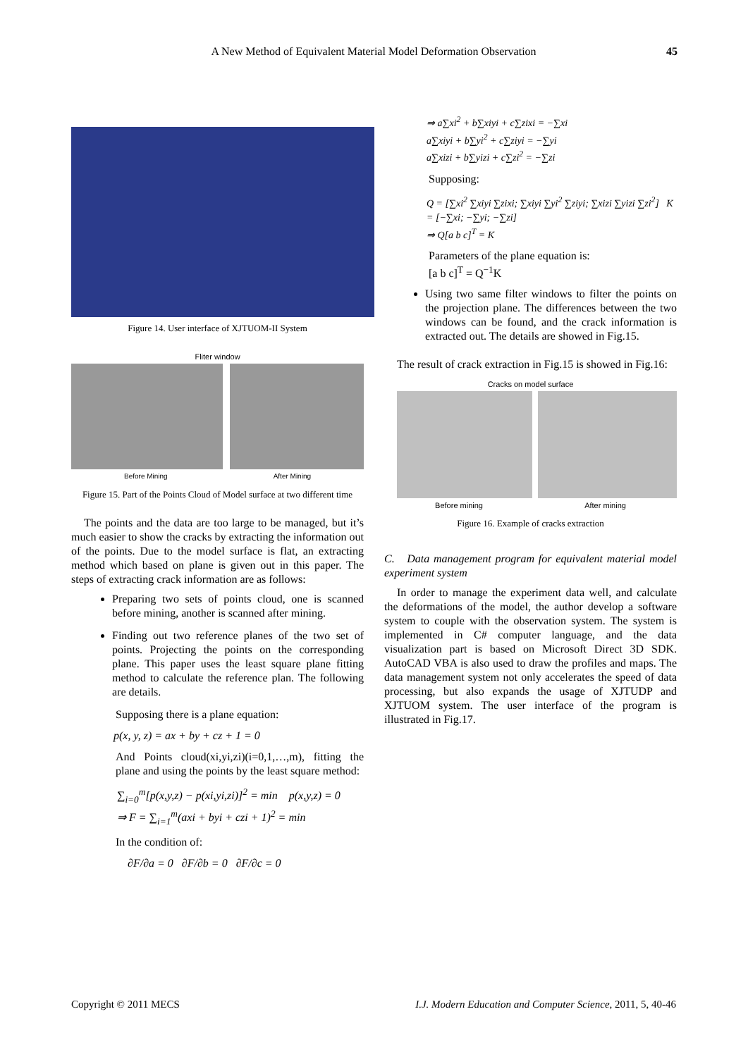A New Method of Equivalent Material Model Deformation Observation 45
Figure 14. User interface of XJTUOM-II System
Fliter window
Before Mining After Mining
Figure 15. Part of the Points Cloud of Model surface at two different time
The points and the data are too large to be managed, but it’s much easier to show the cracks by extracting the information out of the points. Due to the model surface is flat, an extracting method which based on plane is given out in this paper. The steps of extracting crack information are as follows:
Preparing two sets of points cloud, one is scanned before mining, another is scanned after mining.
Finding out two reference planes of the two set of points. Projecting the points on the corresponding plane. This paper uses the least square plane fitting method to calculate the reference plan. The following are details.
Supposing there is a plane equation:
p(x, y, z) = ax + by + cz + 1 = 0
And Points cloud(xi,yi,zi)(i=0,1,…,m), fitting the plane and using the points by the least square method:
∑<sub>i=0</sub><sup>m</sup>[p(x,y,z) − p(xi,yi,zi)]<sup>2</sup> = min p(x,y,z) = 0
⇒ F = ∑<sub>i=1</sub><sup>m</sup>(axi + byi + czi + 1)<sup>2</sup> = min
In the condition of:
∂F/∂a = 0 ∂F/∂b = 0 ∂F/∂c = 0
⇒ a∑xi<sup>2</sup> + b∑xiyi + c∑zixi = −∑xi
a∑xiyi + b∑yi<sup>2</sup> + c∑ziyi = −∑yi
a∑xizi + b∑yizi + c∑zi<sup>2</sup> = −∑zi
Supposing:
Q = [∑xi<sup>2</sup> ∑xiyi ∑zixi; ∑xiyi ∑yi<sup>2</sup> ∑ziyi; ∑xizi ∑yizi ∑zi<sup>2</sup>] K = [−∑xi; −∑yi; −∑zi]
⇒ Q[a b c]<sup>T</sup> = K
Parameters of the plane equation is:
[a b c]<sup>T</sup> = Q<sup>−1</sup>K
Using two same filter windows to filter the points on the projection plane. The differences between the two windows can be found, and the crack information is extracted out. The details are showed in Fig.15.
The result of crack extraction in Fig.15 is showed in Fig.16:
Cracks on model surface
Before mining After mining
Figure 16. Example of cracks extraction
C. Data management program for equivalent material model experiment system
In order to manage the experiment data well, and calculate the deformations of the model, the author develop a software system to couple with the observation system. The system is implemented in C# computer language, and the data visualization part is based on Microsoft Direct 3D SDK. AutoCAD VBA is also used to draw the profiles and maps. The data management system not only accelerates the speed of data processing, but also expands the usage of XJTUDP and XJTUOM system. The user interface of the program is illustrated in Fig.17.
Copyright © 2011 MECS
I.J. Modern Education and Computer Science, 2011, 5, 40-46